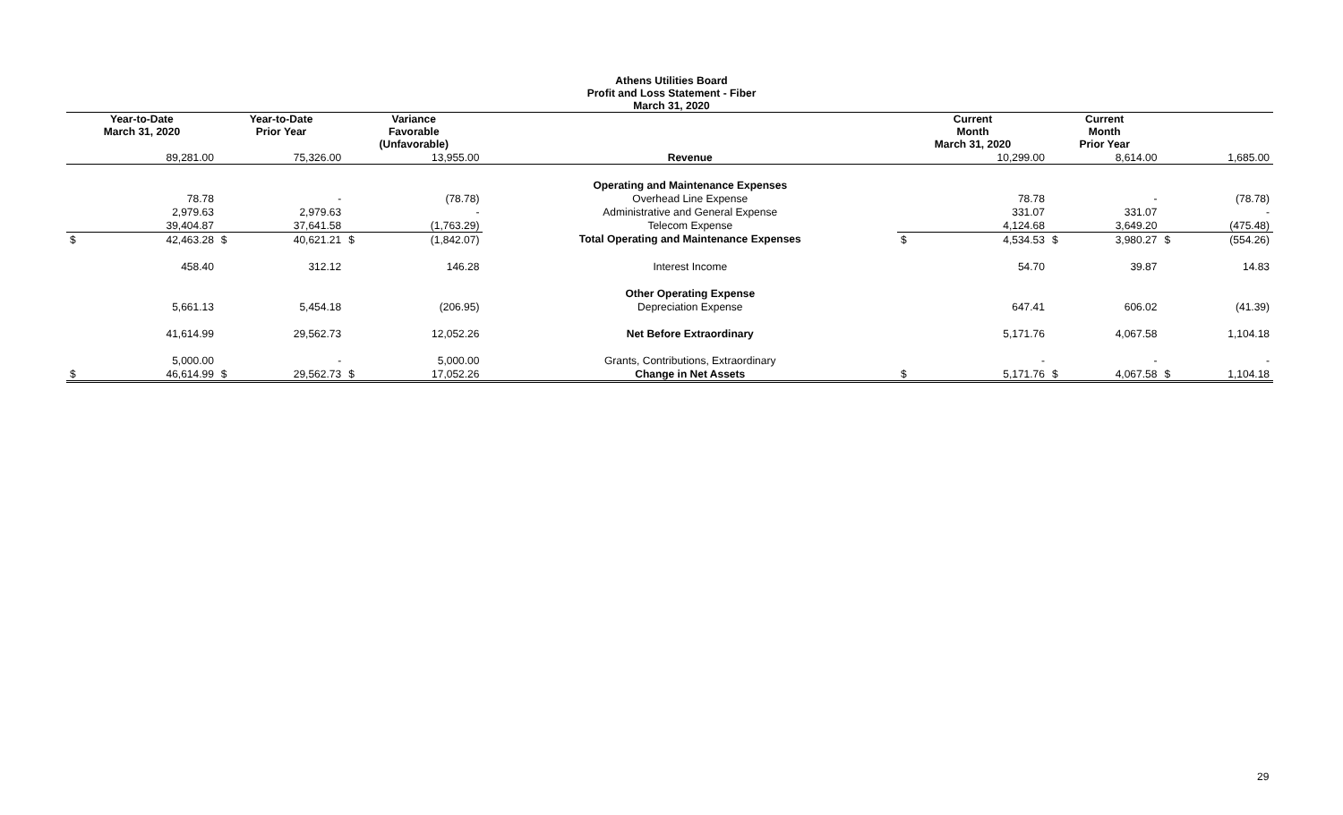Athens Utilities Board
Profit and Loss Statement - Fiber
March 31, 2020
| Year-to-Date March 31, 2020 | | Year-to-Date Prior Year | | Variance Favorable (Unfavorable) | | | Current Month March 31, 2020 | | Current Month Prior Year | | | |
| --- | --- | --- | --- | --- | --- | --- | --- | --- | --- | --- | --- | --- |
| | 89,281.00 | | 75,326.00 | | 13,955.00 | Revenue | | 10,299.00 | | 8,614.00 | | 1,685.00 |
| | | | | | | Operating and Maintenance Expenses | | | | | | |
| | 78.78 | | - | | (78.78) | Overhead Line Expense | | 78.78 | | - | | (78.78) |
| | 2,979.63 | | 2,979.63 | | - | Administrative and General Expense | | 331.07 | | 331.07 | | - |
| | 39,404.87 | | 37,641.58 | | (1,763.29) | Telecom Expense | | 4,124.68 | | 3,649.20 | | (475.48) |
| $ | 42,463.28 | $ | 40,621.21 | $ | (1,842.07) | Total Operating and Maintenance Expenses | $ | 4,534.53 | $ | 3,980.27 | $ | (554.26) |
| | 458.40 | | 312.12 | | 146.28 | Interest Income | | 54.70 | | 39.87 | | 14.83 |
| | | | | | | Other Operating Expense | | | | | | |
| | 5,661.13 | | 5,454.18 | | (206.95) | Depreciation Expense | | 647.41 | | 606.02 | | (41.39) |
| | 41,614.99 | | 29,562.73 | | 12,052.26 | Net Before Extraordinary | | 5,171.76 | | 4,067.58 | | 1,104.18 |
| | 5,000.00 | | - | | 5,000.00 | Grants, Contributions, Extraordinary | | - | | - | | - |
| $ | 46,614.99 | $ | 29,562.73 | $ | 17,052.26 | Change in Net Assets | $ | 5,171.76 | $ | 4,067.58 | $ | 1,104.18 |
29